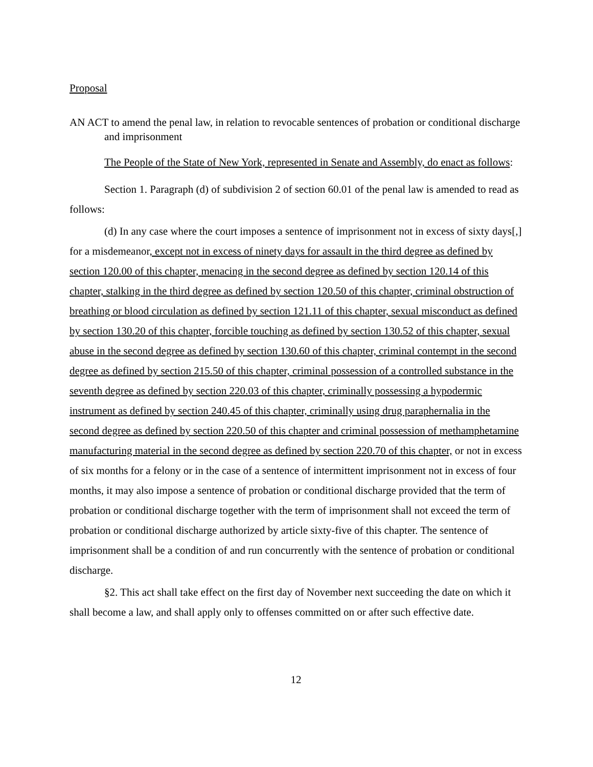Proposal
AN ACT to amend the penal law, in relation to revocable sentences of probation or conditional discharge and imprisonment
The People of the State of New York, represented in Senate and Assembly, do enact as follows:
Section 1. Paragraph (d) of subdivision 2 of section 60.01 of the penal law is amended to read as follows:
(d) In any case where the court imposes a sentence of imprisonment not in excess of sixty days[,] for a misdemeanor, except not in excess of ninety days for assault in the third degree as defined by section 120.00 of this chapter, menacing in the second degree as defined by section 120.14 of this chapter, stalking in the third degree as defined by section 120.50 of this chapter, criminal obstruction of breathing or blood circulation as defined by section 121.11 of this chapter, sexual misconduct as defined by section 130.20 of this chapter, forcible touching as defined by section 130.52 of this chapter, sexual abuse in the second degree as defined by section 130.60 of this chapter, criminal contempt in the second degree as defined by section 215.50 of this chapter, criminal possession of a controlled substance in the seventh degree as defined by section 220.03 of this chapter, criminally possessing a hypodermic instrument as defined by section 240.45 of this chapter, criminally using drug paraphernalia in the second degree as defined by section 220.50 of this chapter and criminal possession of methamphetamine manufacturing material in the second degree as defined by section 220.70 of this chapter, or not in excess of six months for a felony or in the case of a sentence of intermittent imprisonment not in excess of four months, it may also impose a sentence of probation or conditional discharge provided that the term of probation or conditional discharge together with the term of imprisonment shall not exceed the term of probation or conditional discharge authorized by article sixty-five of this chapter. The sentence of imprisonment shall be a condition of and run concurrently with the sentence of probation or conditional discharge.
§2. This act shall take effect on the first day of November next succeeding the date on which it shall become a law, and shall apply only to offenses committed on or after such effective date.
12